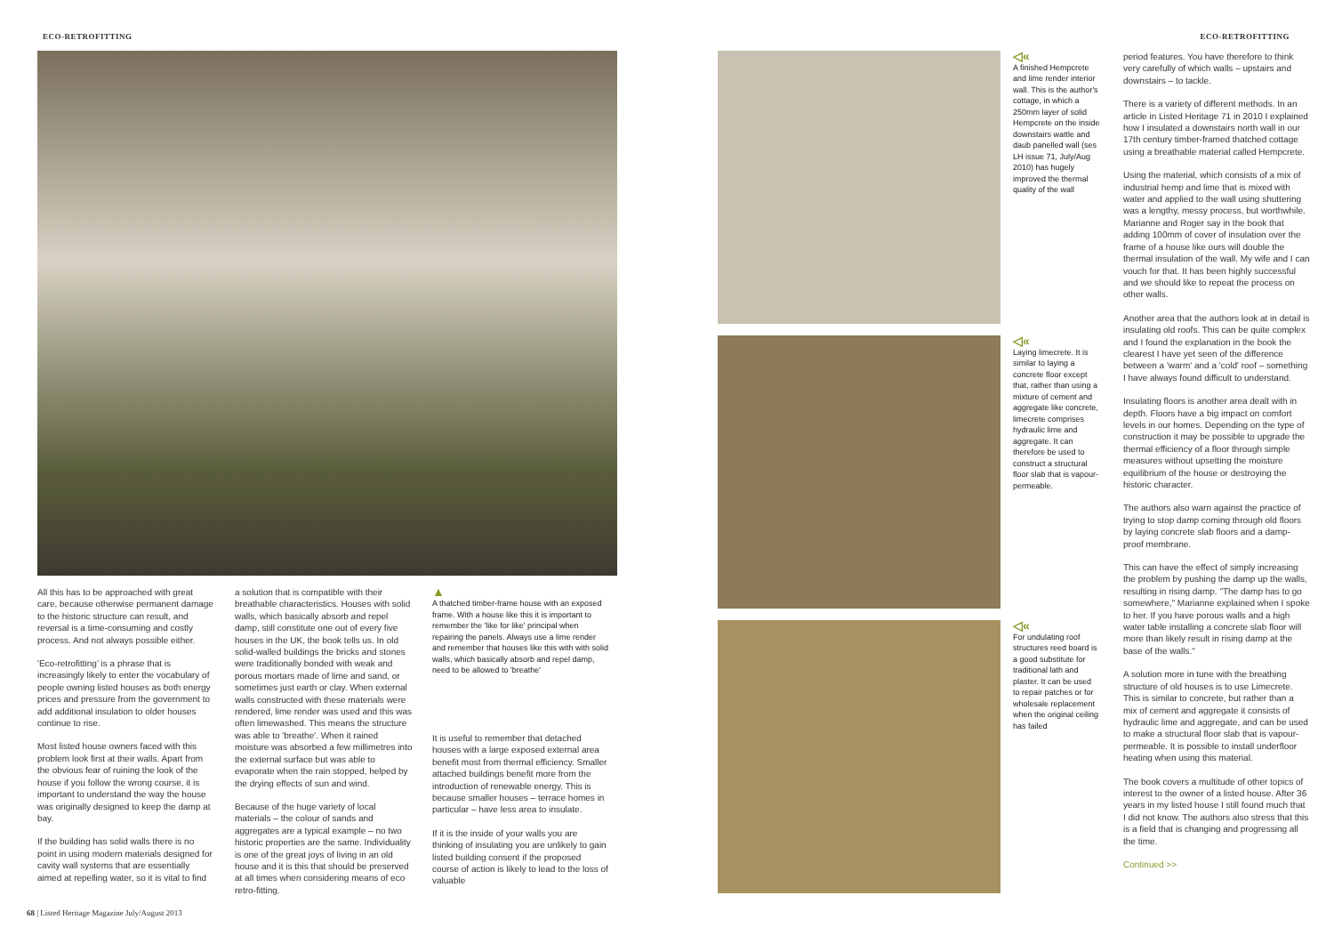ECO-RETROFITTING ECO-RETROFITTING
All this has to be approached with great care, because otherwise permanent damage to the historic structure can result, and reversal is a time-consuming and costly process. And not always possible either.
'Eco-retrofitting' is a phrase that is increasingly likely to enter the vocabulary of people owning listed houses as both energy prices and pressure from the government to add additional insulation to older houses continue to rise.
Most listed house owners faced with this problem look first at their walls. Apart from the obvious fear of ruining the look of the house if you follow the wrong course, it is important to understand the way the house was originally designed to keep the damp at bay.
If the building has solid walls there is no point in using modern materials designed for cavity wall systems that are essentially aimed at repelling water, so it is vital to find
a solution that is compatible with their breathable characteristics. Houses with solid walls, which basically absorb and repel damp, still constitute one out of every five houses in the UK, the book tells us. In old solid-walled buildings the bricks and stones were traditionally bonded with weak and porous mortars made of lime and sand, or sometimes just earth or clay. When external walls constructed with these materials were rendered, lime render was used and this was often limewashed. This means the structure was able to 'breathe'. When it rained moisture was absorbed a few millimetres into the external surface but was able to evaporate when the rain stopped, helped by the drying effects of sun and wind.
Because of the huge variety of local materials – the colour of sands and aggregates are a typical example – no two historic properties are the same. Individuality is one of the great joys of living in an old house and it is this that should be preserved at all times when considering means of eco retro-fitting.
▲
A thatched timber-frame house with an exposed frame. With a house like this it is important to remember the 'like for like' principal when repairing the panels. Always use a lime render and remember that houses like this with with solid walls, which basically absorb and repel damp, need to be allowed to 'breathe'
It is useful to remember that detached houses with a large exposed external area benefit most from thermal efficiency. Smaller attached buildings benefit more from the introduction of renewable energy. This is because smaller houses – terrace homes in particular – have less area to insulate.
If it is the inside of your walls you are thinking of insulating you are unlikely to gain listed building consent if the proposed course of action is likely to lead to the loss of valuable
◁«
A finished Hempcrete and lime render interior wall. This is the author's cottage, in which a 250mm layer of solid Hempcrete on the inside downstairs wattle and daub panelled wall (ses LH issue 71, July/Aug 2010) has hugely improved the thermal quality of the wall
◁«
Laying limecrete. It is similar to laying a concrete floor except that, rather than using a mixture of cement and aggregate like concrete, limecrete comprises hydraulic lime and aggregate. It can therefore be used to construct a structural floor slab that is vapour-permeable.
◁«
For undulating roof structures reed board is a good substitute for traditional lath and plaster. It can be used to repair patches or for wholesale replacement when the original ceiling has failed
period features. You have therefore to think very carefully of which walls – upstairs and downstairs – to tackle.
There is a variety of different methods. In an article in Listed Heritage 71 in 2010 I explained how I insulated a downstairs north wall in our 17th century timber-framed thatched cottage using a breathable material called Hempcrete.
Using the material, which consists of a mix of industrial hemp and lime that is mixed with water and applied to the wall using shuttering was a lengthy, messy process, but worthwhile. Marianne and Roger say in the book that adding 100mm of cover of insulation over the frame of a house like ours will double the thermal insulation of the wall. My wife and I can vouch for that. It has been highly successful and we should like to repeat the process on other walls.
Another area that the authors look at in detail is insulating old roofs. This can be quite complex and I found the explanation in the book the clearest I have yet seen of the difference between a 'warm' and a 'cold' roof – something I have always found difficult to understand.
Insulating floors is another area dealt with in depth. Floors have a big impact on comfort levels in our homes. Depending on the type of construction it may be possible to upgrade the thermal efficiency of a floor through simple measures without upsetting the moisture equilibrium of the house or destroying the historic character.
The authors also warn against the practice of trying to stop damp coming through old floors by laying concrete slab floors and a damp-proof membrane.
This can have the effect of simply increasing the problem by pushing the damp up the walls, resulting in rising damp. "The damp has to go somewhere," Marianne explained when I spoke to her. If you have porous walls and a high water table installing a concrete slab floor will more than likely result in rising damp at the base of the walls."
A solution more in tune with the breathing structure of old houses is to use Limecrete. This is similar to concrete, but rather than a mix of cement and aggregate it consists of hydraulic lime and aggregate, and can be used to make a structural floor slab that is vapour-permeable. It is possible to install underfloor heating when using this material.
The book covers a multitude of other topics of interest to the owner of a listed house. After 36 years in my listed house I still found much that I did not know. The authors also stress that this is a field that is changing and progressing all the time.
Continued >>
68 | Listed Heritage Magazine July/August 2013